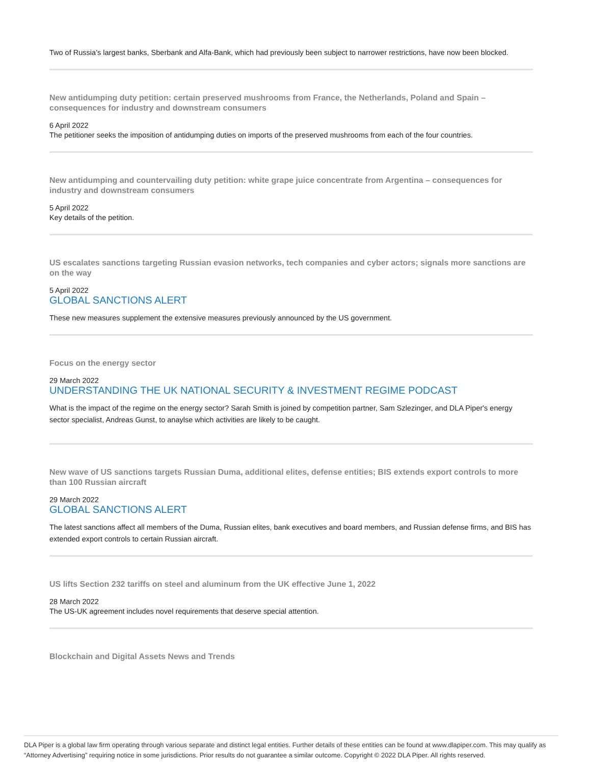Two of Russia’s largest banks, Sberbank and Alfa-Bank, which had previously been subject to narrower restrictions, have now been blocked.
New antidumping duty petition: certain preserved mushrooms from France, the Netherlands, Poland and Spain – consequences for industry and downstream consumers
6 April 2022
The petitioner seeks the imposition of antidumping duties on imports of the preserved mushrooms from each of the four countries.
New antidumping and countervailing duty petition: white grape juice concentrate from Argentina – consequences for industry and downstream consumers
5 April 2022
Key details of the petition.
US escalates sanctions targeting Russian evasion networks, tech companies and cyber actors; signals more sanctions are on the way
5 April 2022
GLOBAL SANCTIONS ALERT
These new measures supplement the extensive measures previously announced by the US government.
Focus on the energy sector
29 March 2022
UNDERSTANDING THE UK NATIONAL SECURITY & INVESTMENT REGIME PODCAST
What is the impact of the regime on the energy sector? Sarah Smith is joined by competition partner, Sam Szlezinger, and DLA Piper's energy sector specialist, Andreas Gunst, to anaylse which activities are likely to be caught.
New wave of US sanctions targets Russian Duma, additional elites, defense entities; BIS extends export controls to more than 100 Russian aircraft
29 March 2022
GLOBAL SANCTIONS ALERT
The latest sanctions affect all members of the Duma, Russian elites, bank executives and board members, and Russian defense firms, and BIS has extended export controls to certain Russian aircraft.
US lifts Section 232 tariffs on steel and aluminum from the UK effective June 1, 2022
28 March 2022
The US-UK agreement includes novel requirements that deserve special attention.
Blockchain and Digital Assets News and Trends
DLA Piper is a global law firm operating through various separate and distinct legal entities. Further details of these entities can be found at www.dlapiper.com. This may qualify as “Attorney Advertising” requiring notice in some jurisdictions. Prior results do not guarantee a similar outcome. Copyright © 2022 DLA Piper. All rights reserved.